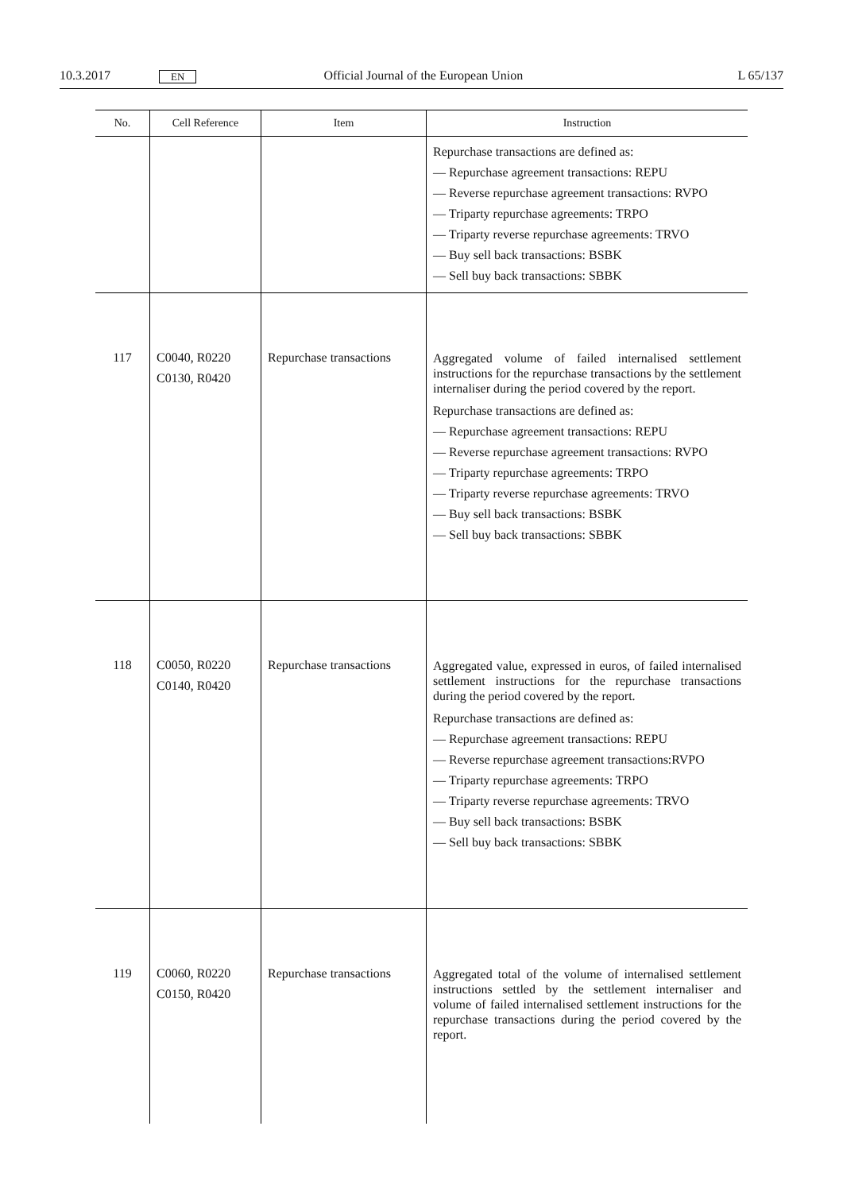10.3.2017 EN Official Journal of the European Union L 65/137
| No. | Cell Reference | Item | Instruction |
| --- | --- | --- | --- |
| | | | Repurchase transactions are defined as: — Repurchase agreement transactions: REPU — Reverse repurchase agreement transactions: RVPO — Triparty repurchase agreements: TRPO — Triparty reverse repurchase agreements: TRVO — Buy sell back transactions: BSBK — Sell buy back transactions: SBBK |
| 117 | C0040, R0220 C0130, R0420 | Repurchase transactions | Aggregated volume of failed internalised settlement instructions for the repurchase transactions by the settlement internaliser during the period covered by the report. Repurchase transactions are defined as: — Repurchase agreement transactions: REPU — Reverse repurchase agreement transactions: RVPO — Triparty repurchase agreements: TRPO — Triparty reverse repurchase agreements: TRVO — Buy sell back transactions: BSBK — Sell buy back transactions: SBBK |
| 118 | C0050, R0220 C0140, R0420 | Repurchase transactions | Aggregated value, expressed in euros, of failed internalised settlement instructions for the repurchase transactions during the period covered by the report. Repurchase transactions are defined as: — Repurchase agreement transactions: REPU — Reverse repurchase agreement transactions:RVPO — Triparty repurchase agreements: TRPO — Triparty reverse repurchase agreements: TRVO — Buy sell back transactions: BSBK — Sell buy back transactions: SBBK |
| 119 | C0060, R0220 C0150, R0420 | Repurchase transactions | Aggregated total of the volume of internalised settlement instructions settled by the settlement internaliser and volume of failed internalised settlement instructions for the repurchase transactions during the period covered by the report. |